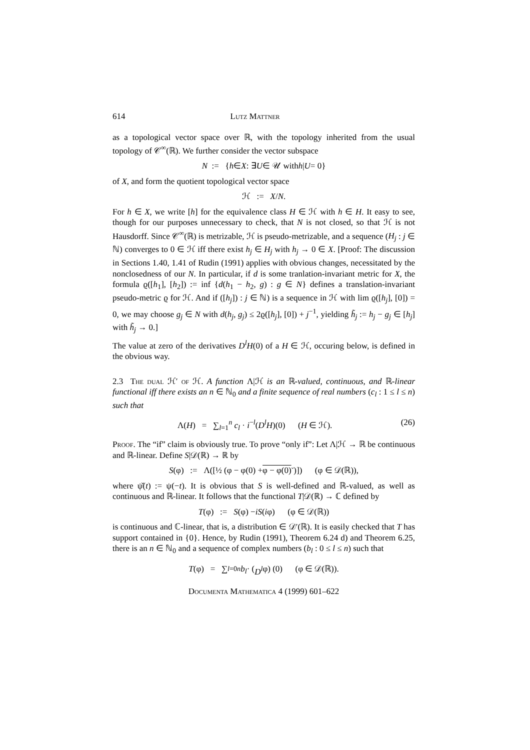614 Lutz Mattner
as a topological vector space over ℝ, with the topology inherited from the usual topology of 𝒞<sup>∞</sup>(ℝ). We further consider the vector subspace
N := { h ∈ X : ∃ U ∈ 𝒰 with h | U = 0}
of X, and form the quotient topological vector space
ℋ := X / N.
For h ∈ X, we write [h] for the equivalence class H ∈ ℋ with h ∈ H. It easy to see, though for our purposes unnecessary to check, that N is not closed, so that ℋ is not Hausdorff. Since 𝒞<sup>∞</sup>(ℝ) is metrizable, ℋ is pseudo-metrizable, and a sequence (H<sub>j</sub> : j ∈ ℕ) converges to 0 ∈ ℋ iff there exist h<sub>j</sub> ∈ H<sub>j</sub> with h<sub>j</sub> → 0 ∈ X. [Proof: The discussion in Sections 1.40, 1.41 of Rudin (1991) applies with obvious changes, necessitated by the nonclosedness of our N. In particular, if d is some tranlation-invariant metric for X, the formula ϱ([h<sub>1</sub>], [h<sub>2</sub>]) := inf {d(h<sub>1</sub> − h<sub>2</sub>, g) : g ∈ N} defines a translation-invariant pseudo-metric ϱ for ℋ. And if ([h<sub>j</sub>]) : j ∈ ℕ) is a sequence in ℋ with lim ϱ([h<sub>j</sub>], [0]) = 0, we may choose g<sub>j</sub> ∈ N with d(h<sub>j</sub>, g<sub>j</sub>) ≤ 2ϱ([h<sub>j</sub>], [0]) + j<sup>−1</sup>, yielding h̃<sub>j</sub> := h<sub>j</sub> − g<sub>j</sub> ∈ [h<sub>j</sub>] with h̃<sub>j</sub> → 0.]
The value at zero of the derivatives D<sup>l</sup>H(0) of a H ∈ ℋ, occuring below, is defined in the obvious way.
2.3 The dual ℋ′ of ℋ. A function Λ|ℋ is an ℝ-valued, continuous, and ℝ-linear functional iff there exists an n ∈ ℕ<sub>0</sub> and a finite sequence of real numbers (c<sub>l</sub> : 1 ≤ l ≤ n) such that
Λ(H) = ∑<sub>l=1</sub><sup>n</sup> c<sub>l</sub> · i<sup>−l</sup>(D<sup>l</sup>H)(0) (H ∈ ℋ). (26)
Proof. The “if” claim is obviously true. To prove “only if”: Let Λ|ℋ → ℝ be continuous and ℝ-linear. Define S|𝒟(ℝ) → ℝ by
S (φ) := Λ([½ (φ − φ(0) + φ − φ(0)<sup>ˇ</sup>)]) (φ ∈ 𝒟(ℝ)),
where ψ̌(t) := ψ(−t). It is obvious that S is well-defined and ℝ-valued, as well as continuous and ℝ-linear. It follows that the functional T|𝒟(ℝ) → ℂ defined by
T (φ) := S (φ) − iS (i φ) (φ ∈ 𝒟(ℝ))
is continuous and ℂ-linear, that is, a distribution ∈ 𝒟′(ℝ). It is easily checked that T has support contained in {0}. Hence, by Rudin (1991), Theorem 6.24 d) and Theorem 6.25, there is an n ∈ ℕ<sub>0</sub> and a sequence of complex numbers (b<sub>l</sub> : 0 ≤ l ≤ n) such that
T (φ) = ∑<sub>l=0</sub><sup>n</sup> b<sub>l</sub> · (D<sup>l</sup> φ) (0) (φ ∈ 𝒟(ℝ)).
Documenta Mathematica 4 (1999) 601–622